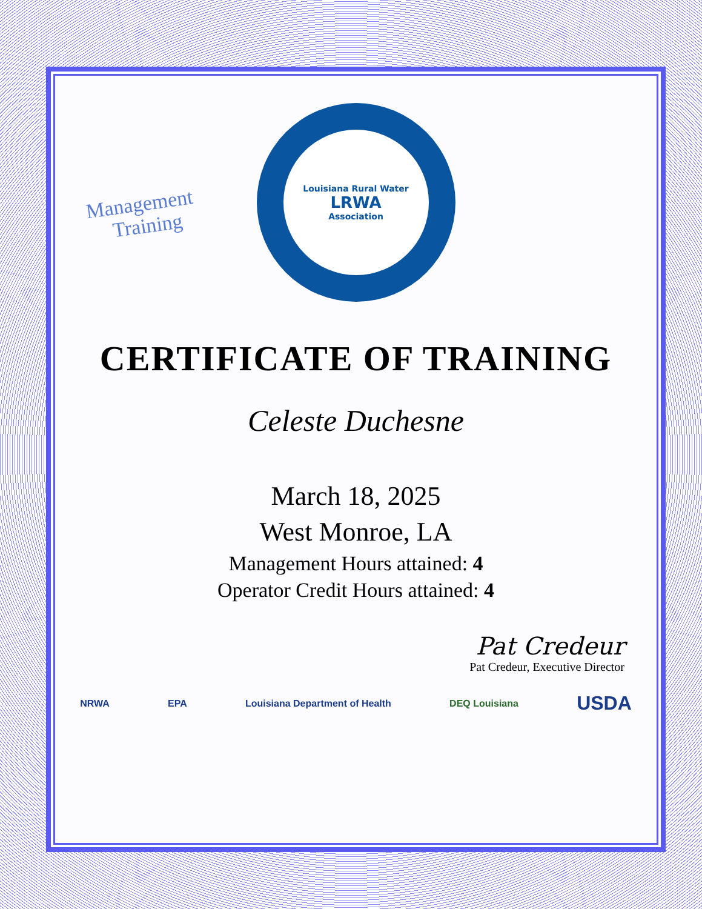Management
Training
Louisiana Rural Water
LRWA
Association
CERTIFICATE OF TRAINING
Celeste Duchesne
March 18, 2025
West Monroe, LA
Management Hours attained: 4
Operator Credit Hours attained: 4
Pat Credeur
Pat Credeur, Executive Director
NRWA EPA Louisiana Department of Health DEQ Louisiana USDA